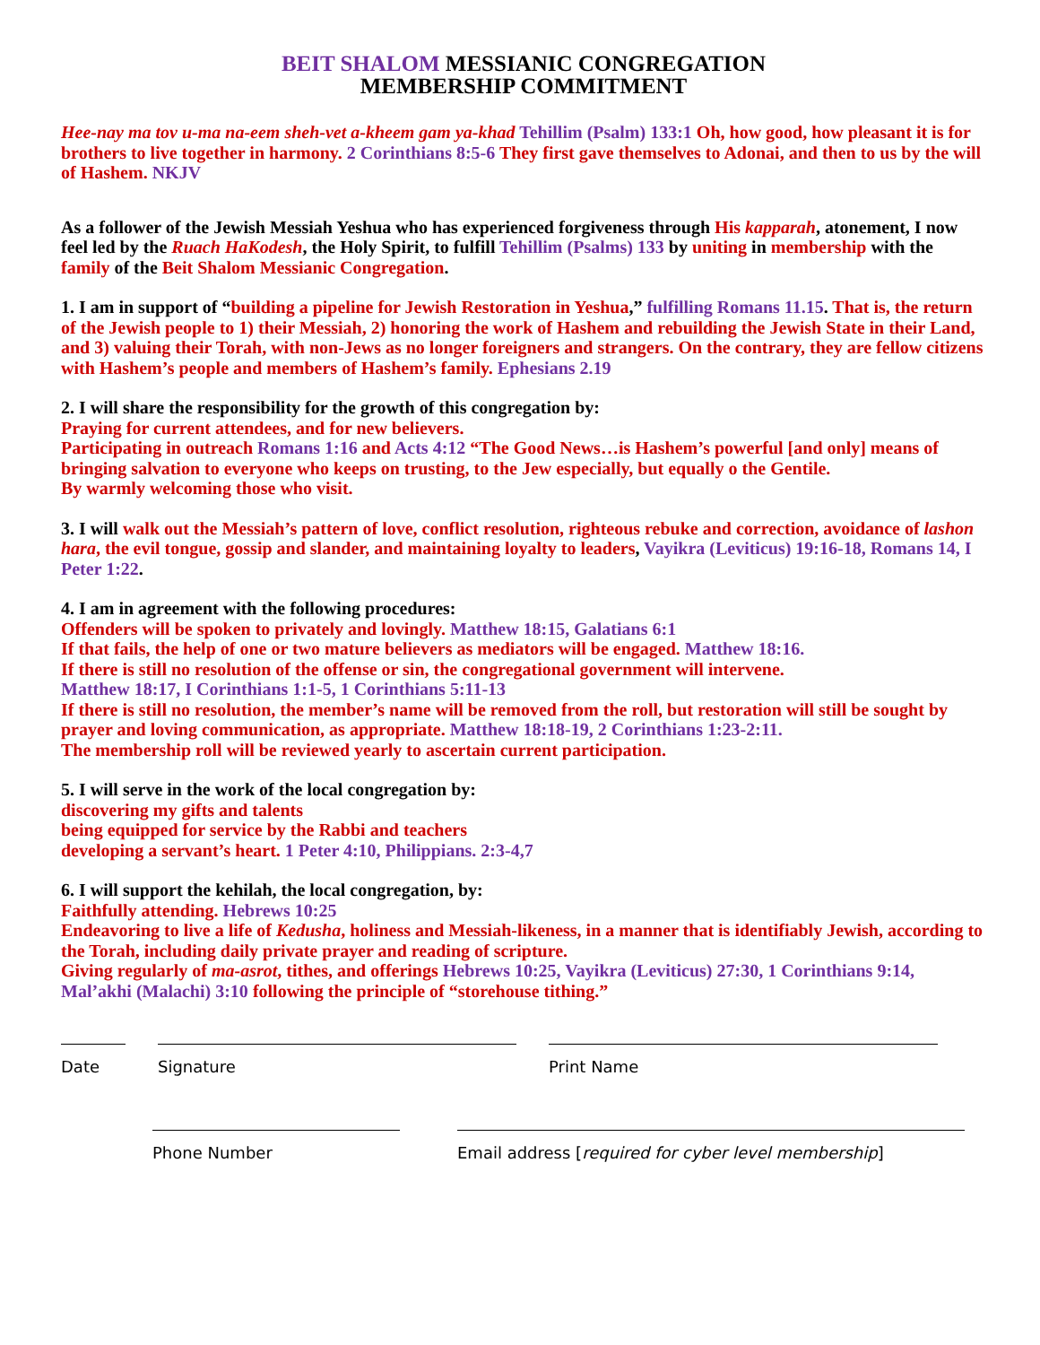BEIT SHALOM MESSIANIC CONGREGATION
MEMBERSHIP COMMITMENT
Hee-nay ma tov u-ma na-eem sheh-vet a-kheem gam ya-khad Tehillim (Psalm) 133:1 Oh, how good, how pleasant it is for brothers to live together in harmony. 2 Corinthians 8:5-6 They first gave themselves to Adonai, and then to us by the will of Hashem. NKJV
As a follower of the Jewish Messiah Yeshua who has experienced forgiveness through His kapparah, atonement, I now feel led by the Ruach HaKodesh, the Holy Spirit, to fulfill Tehillim (Psalms) 133 by uniting in membership with the family of the Beit Shalom Messianic Congregation.
1. I am in support of “building a pipeline for Jewish Restoration in Yeshua,” fulfilling Romans 11.15. That is, the return of the Jewish people to 1) their Messiah, 2) honoring the work of Hashem and rebuilding the Jewish State in their Land, and 3) valuing their Torah, with non-Jews as no longer foreigners and strangers. On the contrary, they are fellow citizens with Hashem’s people and members of Hashem’s family. Ephesians 2.19
2. I will share the responsibility for the growth of this congregation by:
Praying for current attendees, and for new believers.
Participating in outreach Romans 1:16 and Acts 4:12 “The Good News…is Hashem’s powerful [and only] means of bringing salvation to everyone who keeps on trusting, to the Jew especially, but equally o the Gentile.
By warmly welcoming those who visit.
3. I will walk out the Messiah’s pattern of love, conflict resolution, righteous rebuke and correction, avoidance of lashon hara, the evil tongue, gossip and slander, and maintaining loyalty to leaders, Vayikra (Leviticus) 19:16-18, Romans 14, I Peter 1:22.
4. I am in agreement with the following procedures:
Offenders will be spoken to privately and lovingly. Matthew 18:15, Galatians 6:1
If that fails, the help of one or two mature believers as mediators will be engaged. Matthew 18:16.
If there is still no resolution of the offense or sin, the congregational government will intervene.
Matthew 18:17, I Corinthians 1:1-5, 1 Corinthians 5:11-13
If there is still no resolution, the member’s name will be removed from the roll, but restoration will still be sought by prayer and loving communication, as appropriate. Matthew 18:18-19, 2 Corinthians 1:23-2:11.
The membership roll will be reviewed yearly to ascertain current participation.
5. I will serve in the work of the local congregation by:
discovering my gifts and talents
being equipped for service by the Rabbi and teachers
developing a servant’s heart. 1 Peter 4:10, Philippians. 2:3-4,7
6. I will support the kehilah, the local congregation, by:
Faithfully attending. Hebrews 10:25
Endeavoring to live a life of Kedusha, holiness and Messiah-likeness, in a manner that is identifiably Jewish, according to the Torah, including daily private prayer and reading of scripture.
Giving regularly of ma-asrot, tithes, and offerings Hebrews 10:25, Vayikra (Leviticus) 27:30, 1 Corinthians 9:14, Mal’akhi (Malachi) 3:10 following the principle of “storehouse tithing.”
Date Signature Print Name
Phone Number Email address [required for cyber level membership]